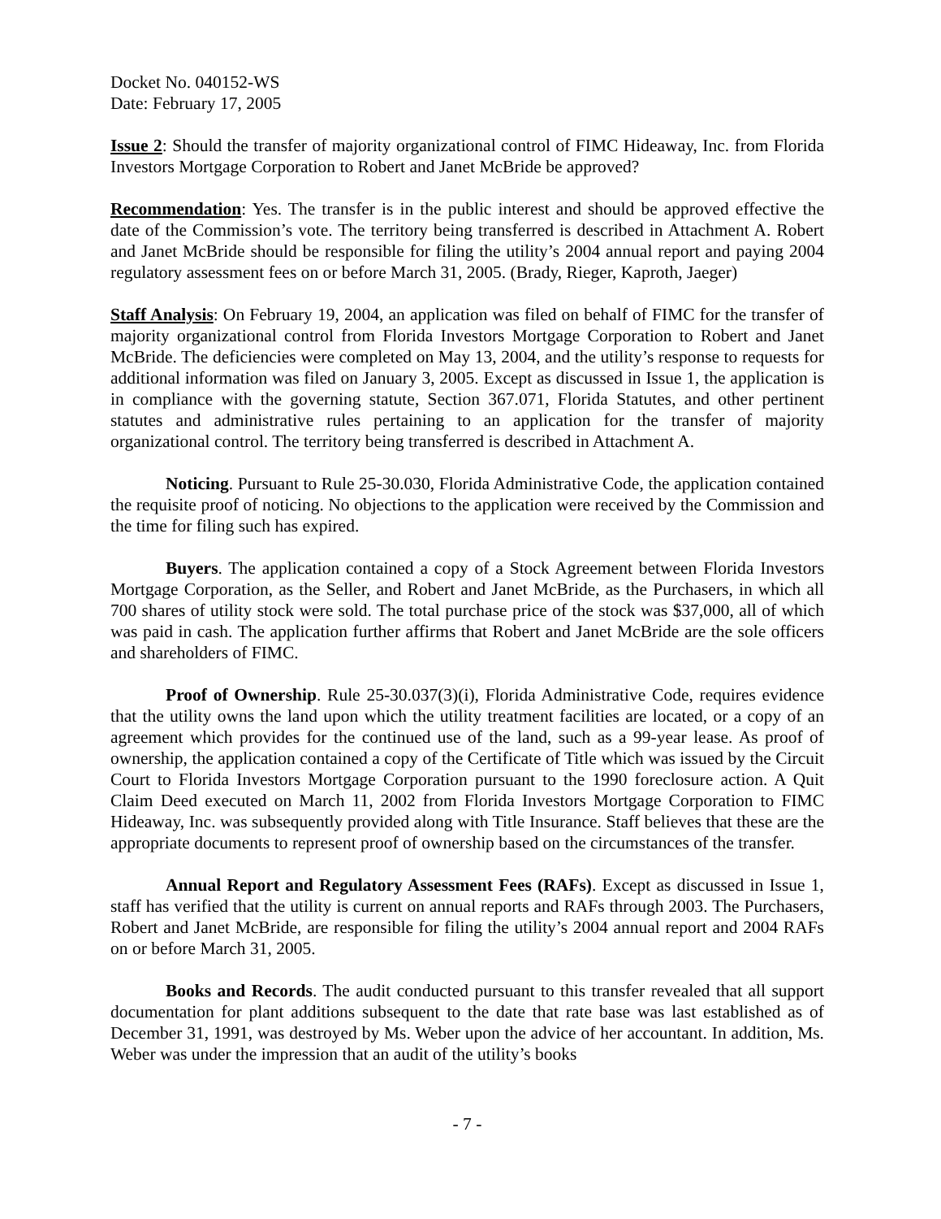Docket No. 040152-WS
Date: February 17, 2005
Issue 2: Should the transfer of majority organizational control of FIMC Hideaway, Inc. from Florida Investors Mortgage Corporation to Robert and Janet McBride be approved?
Recommendation: Yes. The transfer is in the public interest and should be approved effective the date of the Commission’s vote. The territory being transferred is described in Attachment A. Robert and Janet McBride should be responsible for filing the utility’s 2004 annual report and paying 2004 regulatory assessment fees on or before March 31, 2005. (Brady, Rieger, Kaproth, Jaeger)
Staff Analysis: On February 19, 2004, an application was filed on behalf of FIMC for the transfer of majority organizational control from Florida Investors Mortgage Corporation to Robert and Janet McBride. The deficiencies were completed on May 13, 2004, and the utility’s response to requests for additional information was filed on January 3, 2005. Except as discussed in Issue 1, the application is in compliance with the governing statute, Section 367.071, Florida Statutes, and other pertinent statutes and administrative rules pertaining to an application for the transfer of majority organizational control. The territory being transferred is described in Attachment A.
Noticing. Pursuant to Rule 25-30.030, Florida Administrative Code, the application contained the requisite proof of noticing. No objections to the application were received by the Commission and the time for filing such has expired.
Buyers. The application contained a copy of a Stock Agreement between Florida Investors Mortgage Corporation, as the Seller, and Robert and Janet McBride, as the Purchasers, in which all 700 shares of utility stock were sold. The total purchase price of the stock was $37,000, all of which was paid in cash. The application further affirms that Robert and Janet McBride are the sole officers and shareholders of FIMC.
Proof of Ownership. Rule 25-30.037(3)(i), Florida Administrative Code, requires evidence that the utility owns the land upon which the utility treatment facilities are located, or a copy of an agreement which provides for the continued use of the land, such as a 99-year lease. As proof of ownership, the application contained a copy of the Certificate of Title which was issued by the Circuit Court to Florida Investors Mortgage Corporation pursuant to the 1990 foreclosure action. A Quit Claim Deed executed on March 11, 2002 from Florida Investors Mortgage Corporation to FIMC Hideaway, Inc. was subsequently provided along with Title Insurance. Staff believes that these are the appropriate documents to represent proof of ownership based on the circumstances of the transfer.
Annual Report and Regulatory Assessment Fees (RAFs). Except as discussed in Issue 1, staff has verified that the utility is current on annual reports and RAFs through 2003. The Purchasers, Robert and Janet McBride, are responsible for filing the utility’s 2004 annual report and 2004 RAFs on or before March 31, 2005.
Books and Records. The audit conducted pursuant to this transfer revealed that all support documentation for plant additions subsequent to the date that rate base was last established as of December 31, 1991, was destroyed by Ms. Weber upon the advice of her accountant. In addition, Ms. Weber was under the impression that an audit of the utility’s books
- 7 -